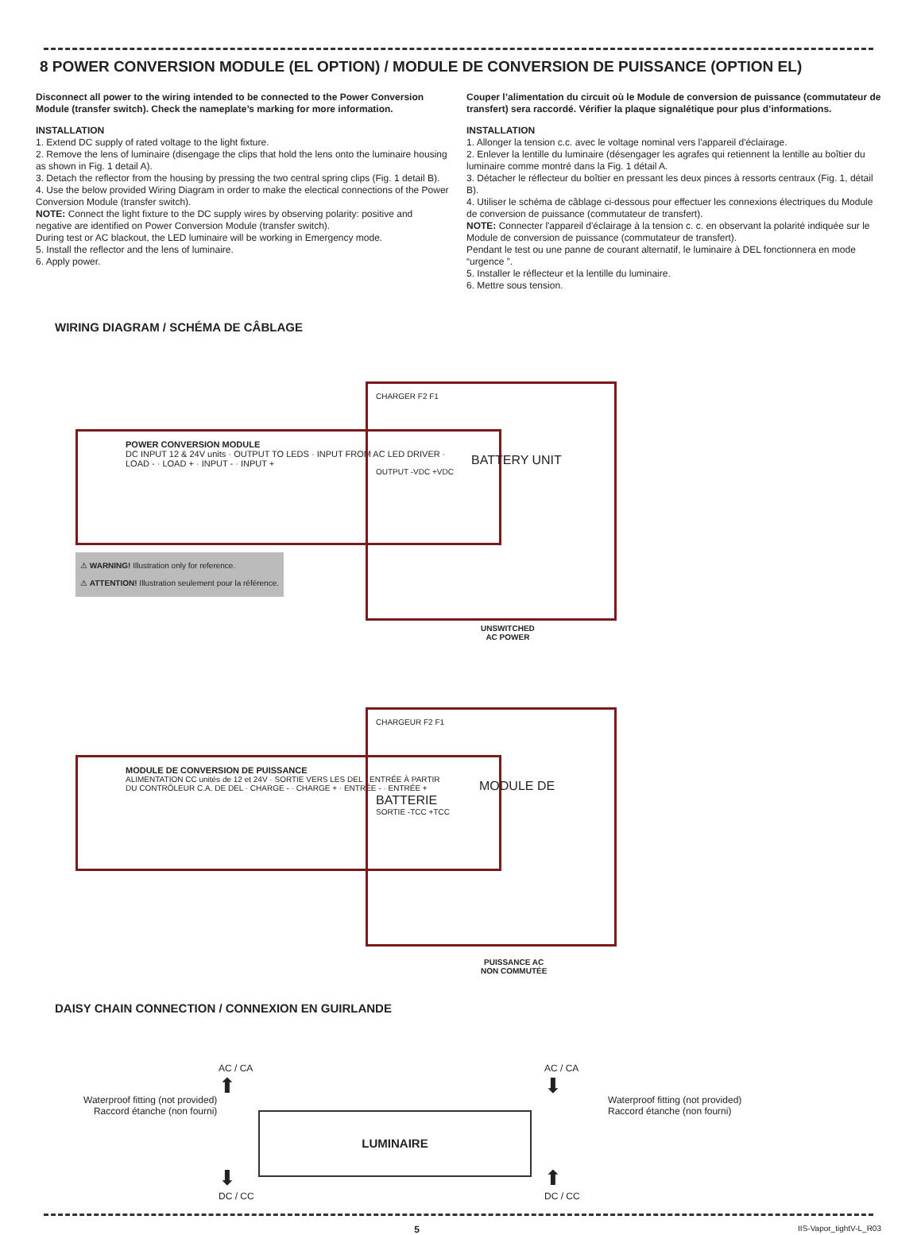8 POWER CONVERSION MODULE (EL OPTION) / MODULE DE CONVERSION DE PUISSANCE (OPTION EL)
Disconnect all power to the wiring intended to be connected to the Power Conversion Module (transfer switch). Check the nameplate’s marking for more information.
INSTALLATION
1. Extend DC supply of rated voltage to the light fixture.
2. Remove the lens of luminaire (disengage the clips that hold the lens onto the luminaire housing as shown in Fig. 1 detail A).
3. Detach the reflector from the housing by pressing the two central spring clips (Fig. 1 detail B).
4. Use the below provided Wiring Diagram in order to make the electical connections of the Power Conversion Module (transfer switch).
NOTE: Connect the light fixture to the DC supply wires by observing polarity: positive and negative are identified on Power Conversion Module (transfer switch).
During test or AC blackout, the LED luminaire will be working in Emergency mode.
5. Install the reflector and the lens of luminaire.
6. Apply power.
Couper l’alimentation du circuit où le Module de conversion de puissance (commutateur de transfert) sera raccordé. Vérifier la plaque signalétique pour plus d’informations.
INSTALLATION
1. Allonger la tension c.c. avec le voltage nominal vers l'appareil d'éclairage.
2. Enlever la lentille du luminaire (désengager les agrafes qui retiennent la lentille au boîtier du luminaire comme montré dans la Fig. 1 détail A.
3. Détacher le réflecteur du boîtier en pressant les deux pinces à ressorts centraux (Fig. 1, détail B).
4. Utiliser le schéma de câblage ci-dessous pour effectuer les connexions électriques du Module de conversion de puissance (commutateur de transfert).
NOTE: Connecter l'appareil d'éclairage à la tension c. c. en observant la polarité indiquée sur le Module de conversion de puissance (commutateur de transfert).
Pendant le test ou une panne de courant alternatif, le luminaire à DEL fonctionnera en mode “urgence ”.
5. Installer le réflecteur et la lentille du luminaire.
6. Mettre sous tension.
WIRING DIAGRAM / SCHÉMA DE CÂBLAGE
POWER CONVERSION MODULE
DC INPUT 12 & 24V units · OUTPUT TO LEDS · INPUT FROM AC LED DRIVER · LOAD - · LOAD + · INPUT - · INPUT +
CHARGER F2 F1
BATTERY UNIT
OUTPUT -VDC +VDC
⚠ WARNING! Illustration only for reference.
⚠ ATTENTION! Illustration seulement pour la référence.
UNSWITCHED
AC POWER
MODULE DE CONVERSION DE PUISSANCE
ALIMENTATION CC unités de 12 et 24V · SORTIE VERS LES DEL · ENTRÉE À PARTIR DU CONTRÔLEUR C.A. DE DEL · CHARGE - · CHARGE + · ENTRÉE - · ENTRÉE +
CHARGEUR F2 F1
MODULE DE BATTERIE
SORTIE -TCC +TCC
PUISSANCE AC
NON COMMUTÉE
DAISY CHAIN CONNECTION / CONNEXION EN GUIRLANDE
AC / CA
⬆
Waterproof fitting (not provided)
Raccord étanche (non fourni)
LUMINAIRE
⬇
DC / CC
AC / CA
⬇
Waterproof fitting (not provided)
Raccord étanche (non fourni)
⬆
DC / CC
5 IIS-Vapor_tightV-L_R03